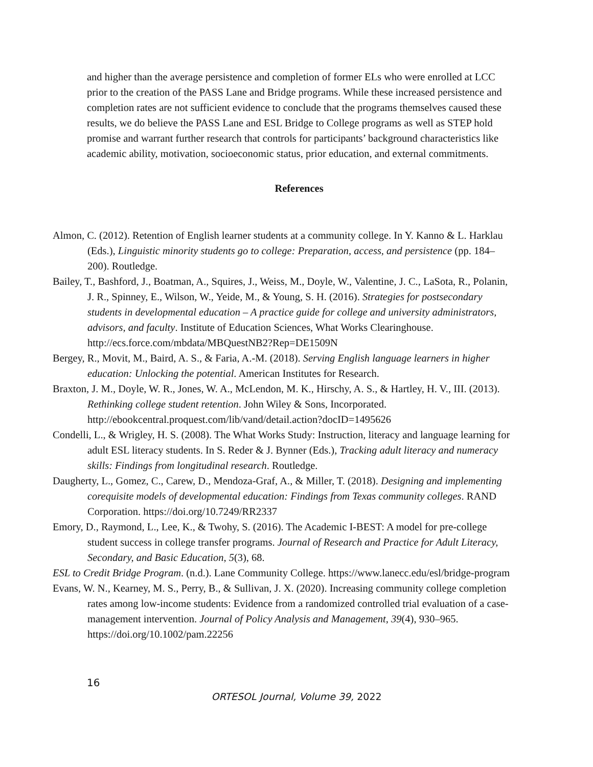and higher than the average persistence and completion of former ELs who were enrolled at LCC prior to the creation of the PASS Lane and Bridge programs. While these increased persistence and completion rates are not sufficient evidence to conclude that the programs themselves caused these results, we do believe the PASS Lane and ESL Bridge to College programs as well as STEP hold promise and warrant further research that controls for participants’ background characteristics like academic ability, motivation, socioeconomic status, prior education, and external commitments.
References
Almon, C. (2012). Retention of English learner students at a community college. In Y. Kanno & L. Harklau (Eds.), Linguistic minority students go to college: Preparation, access, and persistence (pp. 184–200). Routledge.
Bailey, T., Bashford, J., Boatman, A., Squires, J., Weiss, M., Doyle, W., Valentine, J. C., LaSota, R., Polanin, J. R., Spinney, E., Wilson, W., Yeide, M., & Young, S. H. (2016). Strategies for postsecondary students in developmental education – A practice guide for college and university administrators, advisors, and faculty. Institute of Education Sciences, What Works Clearinghouse. http://ecs.force.com/mbdata/MBQuestNB2?Rep=DE1509N
Bergey, R., Movit, M., Baird, A. S., & Faria, A.-M. (2018). Serving English language learners in higher education: Unlocking the potential. American Institutes for Research.
Braxton, J. M., Doyle, W. R., Jones, W. A., McLendon, M. K., Hirschy, A. S., & Hartley, H. V., III. (2013). Rethinking college student retention. John Wiley & Sons, Incorporated. http://ebookcentral.proquest.com/lib/vand/detail.action?docID=1495626
Condelli, L., & Wrigley, H. S. (2008). The What Works Study: Instruction, literacy and language learning for adult ESL literacy students. In S. Reder & J. Bynner (Eds.), Tracking adult literacy and numeracy skills: Findings from longitudinal research. Routledge.
Daugherty, L., Gomez, C., Carew, D., Mendoza-Graf, A., & Miller, T. (2018). Designing and implementing corequisite models of developmental education: Findings from Texas community colleges. RAND Corporation. https://doi.org/10.7249/RR2337
Emory, D., Raymond, L., Lee, K., & Twohy, S. (2016). The Academic I-BEST: A model for pre-college student success in college transfer programs. Journal of Research and Practice for Adult Literacy, Secondary, and Basic Education, 5(3), 68.
ESL to Credit Bridge Program. (n.d.). Lane Community College. https://www.lanecc.edu/esl/bridge-program
Evans, W. N., Kearney, M. S., Perry, B., & Sullivan, J. X. (2020). Increasing community college completion rates among low-income students: Evidence from a randomized controlled trial evaluation of a case-management intervention. Journal of Policy Analysis and Management, 39(4), 930–965. https://doi.org/10.1002/pam.22256
16
ORTESOL Journal, Volume 39, 2022